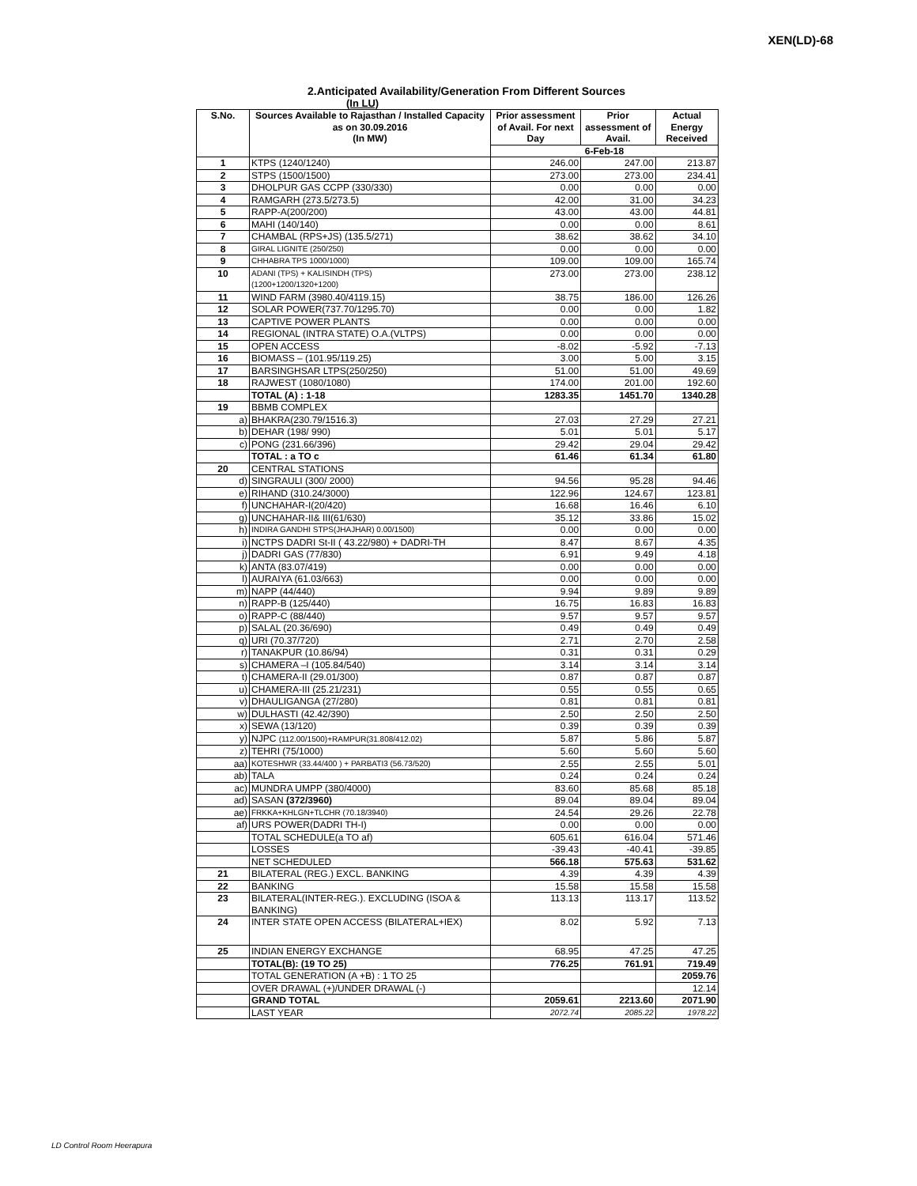XEN(LD)-68
2.Anticipated Availability/Generation From Different Sources
(In LU)
| S.No. | Sources Available to Rajasthan / Installed Capacity as on 30.09.2016 (In MW) | Prior assessment of Avail. For next Day | Prior assessment of Avail. | Actual Energy Received |
| --- | --- | --- | --- | --- |
| | | 6-Feb-18 | | |
| 1 | KTPS (1240/1240) | 246.00 | 247.00 | 213.87 |
| 2 | STPS (1500/1500) | 273.00 | 273.00 | 234.41 |
| 3 | DHOLPUR GAS CCPP (330/330) | 0.00 | 0.00 | 0.00 |
| 4 | RAMGARH (273.5/273.5) | 42.00 | 31.00 | 34.23 |
| 5 | RAPP-A(200/200) | 43.00 | 43.00 | 44.81 |
| 6 | MAHI (140/140) | 0.00 | 0.00 | 8.61 |
| 7 | CHAMBAL (RPS+JS) (135.5/271) | 38.62 | 38.62 | 34.10 |
| 8 | GIRAL LIGNITE (250/250) | 0.00 | 0.00 | 0.00 |
| 9 | CHHABRA TPS 1000/1000) | 109.00 | 109.00 | 165.74 |
| 10 | ADANI (TPS) + KALISINDH (TPS) (1200+1200/1320+1200) | 273.00 | 273.00 | 238.12 |
| 11 | WIND FARM (3980.40/4119.15) | 38.75 | 186.00 | 126.26 |
| 12 | SOLAR POWER(737.70/1295.70) | 0.00 | 0.00 | 1.82 |
| 13 | CAPTIVE POWER PLANTS | 0.00 | 0.00 | 0.00 |
| 14 | REGIONAL (INTRA STATE) O.A.(VLTPS) | 0.00 | 0.00 | 0.00 |
| 15 | OPEN ACCESS | -8.02 | -5.92 | -7.13 |
| 16 | BIOMASS – (101.95/119.25) | 3.00 | 5.00 | 3.15 |
| 17 | BARSINGHSAR LTPS(250/250) | 51.00 | 51.00 | 49.69 |
| 18 | RAJWEST (1080/1080) | 174.00 | 201.00 | 192.60 |
| | TOTAL (A) : 1-18 | 1283.35 | 1451.70 | 1340.28 |
| 19 | BBMB COMPLEX | | | |
| a) | BHAKRA(230.79/1516.3) | 27.03 | 27.29 | 27.21 |
| b) | DEHAR (198/ 990) | 5.01 | 5.01 | 5.17 |
| c) | PONG (231.66/396) | 29.42 | 29.04 | 29.42 |
| | TOTAL : a TO c | 61.46 | 61.34 | 61.80 |
| 20 | CENTRAL STATIONS | | | |
| d) | SINGRAULI (300/ 2000) | 94.56 | 95.28 | 94.46 |
| e) | RIHAND (310.24/3000) | 122.96 | 124.67 | 123.81 |
| f) | UNCHAHAR-I(20/420) | 16.68 | 16.46 | 6.10 |
| g) | UNCHAHAR-II& III(61/630) | 35.12 | 33.86 | 15.02 |
| h) | INDIRA GANDHI STPS(JHAJHAR) 0.00/1500) | 0.00 | 0.00 | 0.00 |
| i) | NCTPS DADRI St-II ( 43.22/980) + DADRI-TH | 8.47 | 8.67 | 4.35 |
| j) | DADRI GAS (77/830) | 6.91 | 9.49 | 4.18 |
| k) | ANTA (83.07/419) | 0.00 | 0.00 | 0.00 |
| l) | AURAIYA (61.03/663) | 0.00 | 0.00 | 0.00 |
| m) | NAPP (44/440) | 9.94 | 9.89 | 9.89 |
| n) | RAPP-B (125/440) | 16.75 | 16.83 | 16.83 |
| o) | RAPP-C (88/440) | 9.57 | 9.57 | 9.57 |
| p) | SALAL (20.36/690) | 0.49 | 0.49 | 0.49 |
| q) | URI (70.37/720) | 2.71 | 2.70 | 2.58 |
| r) | TANAKPUR (10.86/94) | 0.31 | 0.31 | 0.29 |
| s) | CHAMERA –I (105.84/540) | 3.14 | 3.14 | 3.14 |
| t) | CHAMERA-II (29.01/300) | 0.87 | 0.87 | 0.87 |
| u) | CHAMERA-III (25.21/231) | 0.55 | 0.55 | 0.65 |
| v) | DHAULIGANGA (27/280) | 0.81 | 0.81 | 0.81 |
| w) | DULHASTI (42.42/390) | 2.50 | 2.50 | 2.50 |
| x) | SEWA (13/120) | 0.39 | 0.39 | 0.39 |
| y) | NJPC (112.00/1500)+RAMPUR(31.808/412.02) | 5.87 | 5.86 | 5.87 |
| z) | TEHRI (75/1000) | 5.60 | 5.60 | 5.60 |
| aa) | KOTESHWR (33.44/400 ) + PARBATI3 (56.73/520) | 2.55 | 2.55 | 5.01 |
| ab) | TALA | 0.24 | 0.24 | 0.24 |
| ac) | MUNDRA UMPP (380/4000) | 83.60 | 85.68 | 85.18 |
| ad) | SASAN (372/3960) | 89.04 | 89.04 | 89.04 |
| ae) | FRKKA+KHLGN+TLCHR (70.18/3940) | 24.54 | 29.26 | 22.78 |
| af) | URS POWER(DADRI TH-I) | 0.00 | 0.00 | 0.00 |
| | TOTAL SCHEDULE(a TO af) | 605.61 | 616.04 | 571.46 |
| | LOSSES | -39.43 | -40.41 | -39.85 |
| | NET SCHEDULED | 566.18 | 575.63 | 531.62 |
| 21 | BILATERAL (REG.) EXCL. BANKING | 4.39 | 4.39 | 4.39 |
| 22 | BANKING | 15.58 | 15.58 | 15.58 |
| 23 | BILATERAL(INTER-REG.). EXCLUDING (ISOA & BANKING) | 113.13 | 113.17 | 113.52 |
| 24 | INTER STATE OPEN ACCESS (BILATERAL+IEX) | 8.02 | 5.92 | 7.13 |
| 25 | INDIAN ENERGY EXCHANGE | 68.95 | 47.25 | 47.25 |
| | TOTAL(B): (19 TO 25) | 776.25 | 761.91 | 719.49 |
| | TOTAL GENERATION (A +B) : 1 TO 25 | | | 2059.76 |
| | OVER DRAWAL (+)/UNDER DRAWAL (-) | | | 12.14 |
| | GRAND TOTAL | 2059.61 | 2213.60 | 2071.90 |
| | LAST YEAR | 2072.74 | 2085.22 | 1978.22 |
LD Control Room Heerapura